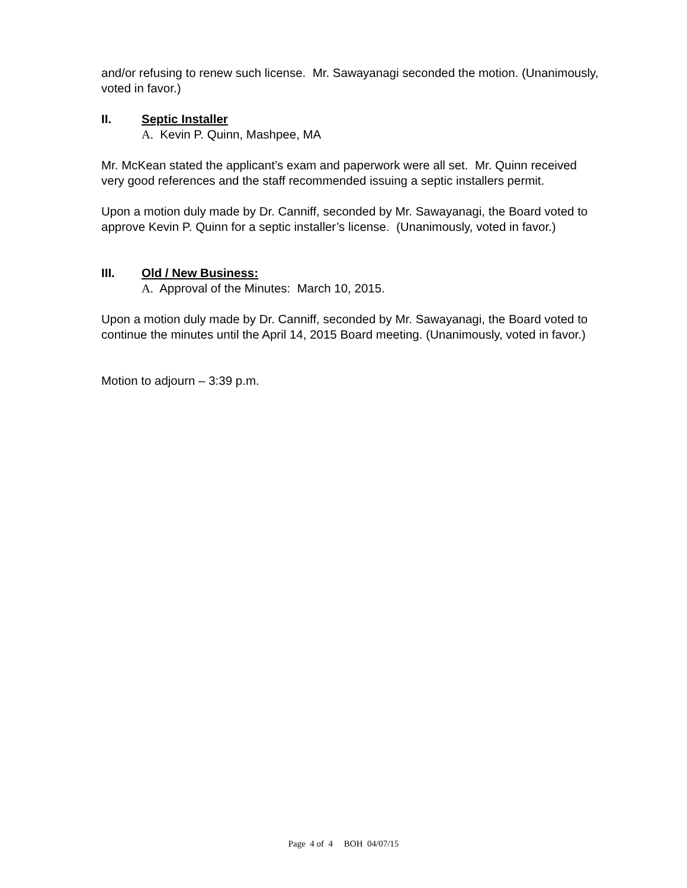and/or refusing to renew such license. Mr. Sawayanagi seconded the motion. (Unanimously, voted in favor.)
II. Septic Installer
A. Kevin P. Quinn, Mashpee, MA
Mr. McKean stated the applicant’s exam and paperwork were all set. Mr. Quinn received very good references and the staff recommended issuing a septic installers permit.
Upon a motion duly made by Dr. Canniff, seconded by Mr. Sawayanagi, the Board voted to approve Kevin P. Quinn for a septic installer’s license. (Unanimously, voted in favor.)
III. Old / New Business:
A. Approval of the Minutes: March 10, 2015.
Upon a motion duly made by Dr. Canniff, seconded by Mr. Sawayanagi, the Board voted to continue the minutes until the April 14, 2015 Board meeting. (Unanimously, voted in favor.)
Motion to adjourn – 3:39 p.m.
Page 4 of 4 BOH 04/07/15